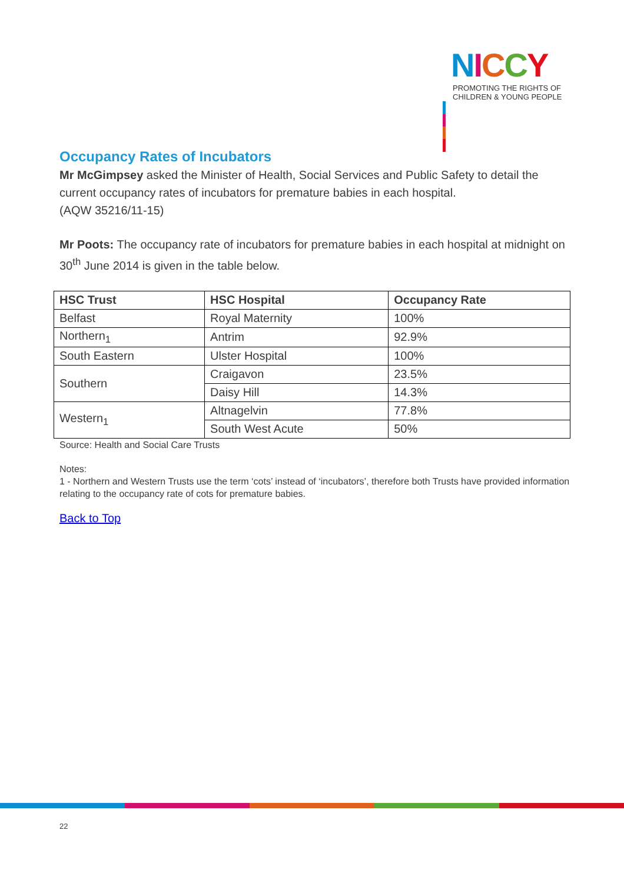NICCY
PROMOTING THE RIGHTS OF
CHILDREN & YOUNG PEOPLE
Occupancy Rates of Incubators
Mr McGimpsey asked the Minister of Health, Social Services and Public Safety to detail the current occupancy rates of incubators for premature babies in each hospital.
(AQW 35216/11-15)
Mr Poots: The occupancy rate of incubators for premature babies in each hospital at midnight on 30<sup>th</sup> June 2014 is given in the table below.
| HSC Trust | HSC Hospital | Occupancy Rate |
| --- | --- | --- |
| Belfast | Royal Maternity | 100% |
| Northern<sub>1</sub> | Antrim | 92.9% |
| South Eastern | Ulster Hospital | 100% |
| Southern | Craigavon | 23.5% |
| | Daisy Hill | 14.3% |
| Western<sub>1</sub> | Altnagelvin | 77.8% |
| | South West Acute | 50% |
Source: Health and Social Care Trusts
Notes:
1 - Northern and Western Trusts use the term ‘cots’ instead of ‘incubators’, therefore both Trusts have provided information relating to the occupancy rate of cots for premature babies.
Back to Top
22